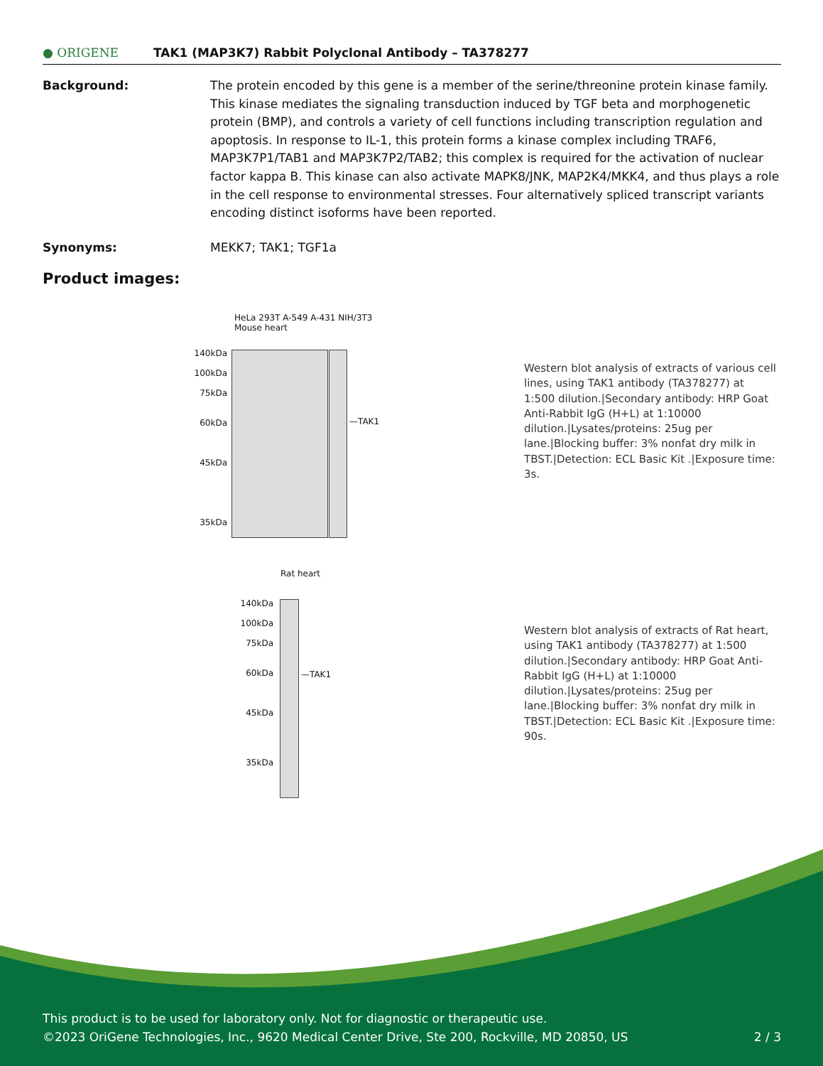● ORIGENE
TAK1 (MAP3K7) Rabbit Polyclonal Antibody – TA378277
Background: The protein encoded by this gene is a member of the serine/threonine protein kinase family. This kinase mediates the signaling transduction induced by TGF beta and morphogenetic protein (BMP), and controls a variety of cell functions including transcription regulation and apoptosis. In response to IL-1, this protein forms a kinase complex including TRAF6, MAP3K7P1/TAB1 and MAP3K7P2/TAB2; this complex is required for the activation of nuclear factor kappa B. This kinase can also activate MAPK8/JNK, MAP2K4/MKK4, and thus plays a role in the cell response to environmental stresses. Four alternatively spliced transcript variants encoding distinct isoforms have been reported.
Synonyms: MEKK7; TAK1; TGF1a
Product images:
HeLa 293T A-549 A-431 NIH/3T3 Mouse heart
140kDa
100kDa
75kDa
60kDa
45kDa
35kDa
—TAK1
Western blot analysis of extracts of various cell lines, using TAK1 antibody (TA378277) at 1:500 dilution.|Secondary antibody: HRP Goat Anti-Rabbit IgG (H+L) at 1:10000 dilution.|Lysates/proteins: 25ug per lane.|Blocking buffer: 3% nonfat dry milk in TBST.|Detection: ECL Basic Kit .|Exposure time: 3s.
Rat heart
140kDa
100kDa
75kDa
60kDa
45kDa
35kDa
—TAK1
Western blot analysis of extracts of Rat heart, using TAK1 antibody (TA378277) at 1:500 dilution.|Secondary antibody: HRP Goat Anti-Rabbit IgG (H+L) at 1:10000 dilution.|Lysates/proteins: 25ug per lane.|Blocking buffer: 3% nonfat dry milk in TBST.|Detection: ECL Basic Kit .|Exposure time: 90s.
This product is to be used for laboratory only. Not for diagnostic or therapeutic use.
©2023 OriGene Technologies, Inc., 9620 Medical Center Drive, Ste 200, Rockville, MD 20850, US 2 / 3